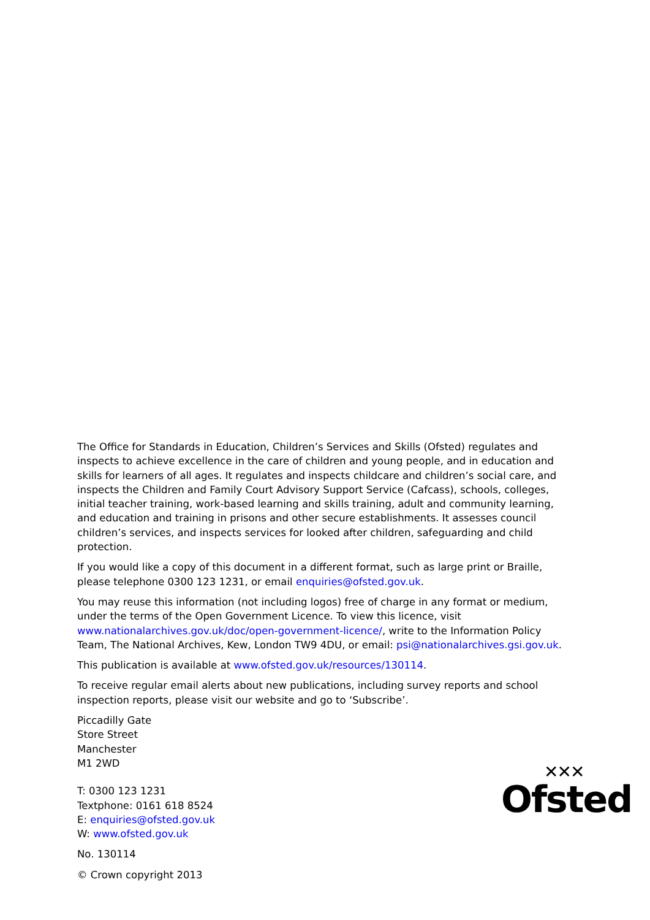The Office for Standards in Education, Children’s Services and Skills (Ofsted) regulates and inspects to achieve excellence in the care of children and young people, and in education and skills for learners of all ages. It regulates and inspects childcare and children’s social care, and inspects the Children and Family Court Advisory Support Service (Cafcass), schools, colleges, initial teacher training, work-based learning and skills training, adult and community learning, and education and training in prisons and other secure establishments. It assesses council children’s services, and inspects services for looked after children, safeguarding and child protection.
If you would like a copy of this document in a different format, such as large print or Braille, please telephone 0300 123 1231, or email enquiries@ofsted.gov.uk.
You may reuse this information (not including logos) free of charge in any format or medium, under the terms of the Open Government Licence. To view this licence, visit www.nationalarchives.gov.uk/doc/open-government-licence/, write to the Information Policy Team, The National Archives, Kew, London TW9 4DU, or email: psi@nationalarchives.gsi.gov.uk.
This publication is available at www.ofsted.gov.uk/resources/130114.
To receive regular email alerts about new publications, including survey reports and school inspection reports, please visit our website and go to ‘Subscribe’.
Piccadilly Gate
Store Street
Manchester
M1 2WD
T: 0300 123 1231
Textphone: 0161 618 8524
E: enquiries@ofsted.gov.uk
W: www.ofsted.gov.uk
No. 130114
© Crown copyright 2013
✕✕✕
Ofsted